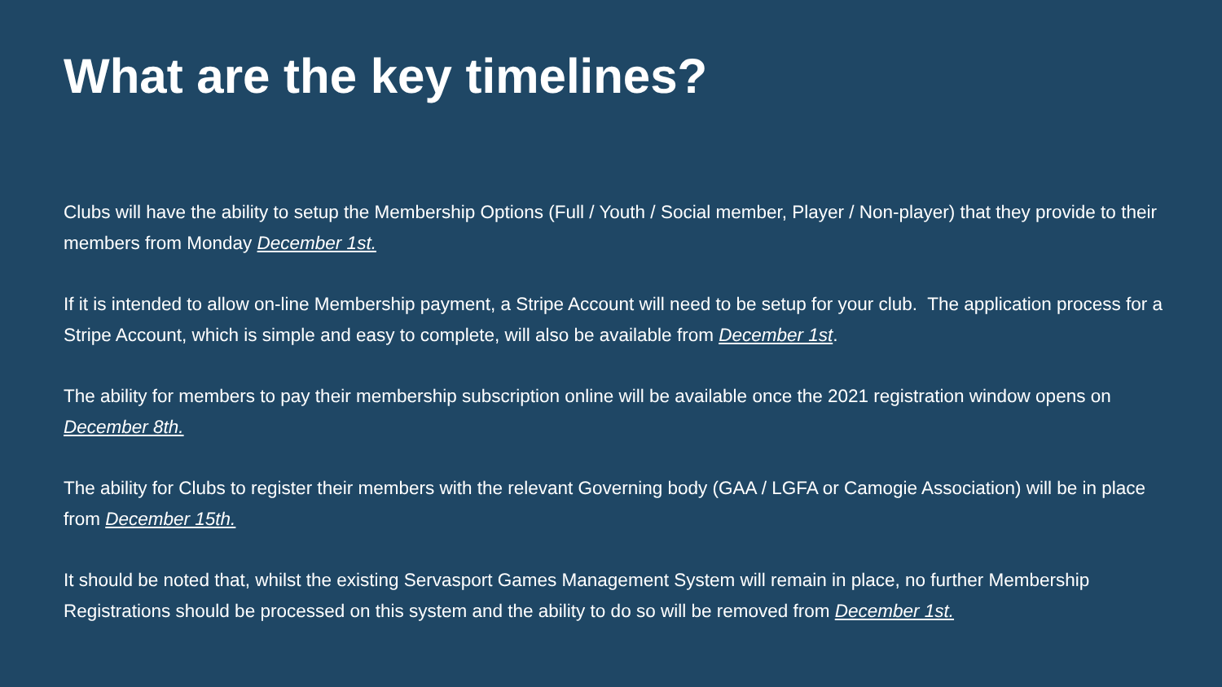What are the key timelines?
Clubs will have the ability to setup the Membership Options (Full / Youth / Social member, Player / Non-player) that they provide to their members from Monday December 1st.
If it is intended to allow on-line Membership payment, a Stripe Account will need to be setup for your club. The application process for a Stripe Account, which is simple and easy to complete, will also be available from December 1st.
The ability for members to pay their membership subscription online will be available once the 2021 registration window opens on December 8th.
The ability for Clubs to register their members with the relevant Governing body (GAA / LGFA or Camogie Association) will be in place from December 15th.
It should be noted that, whilst the existing Servasport Games Management System will remain in place, no further Membership Registrations should be processed on this system and the ability to do so will be removed from December 1st.